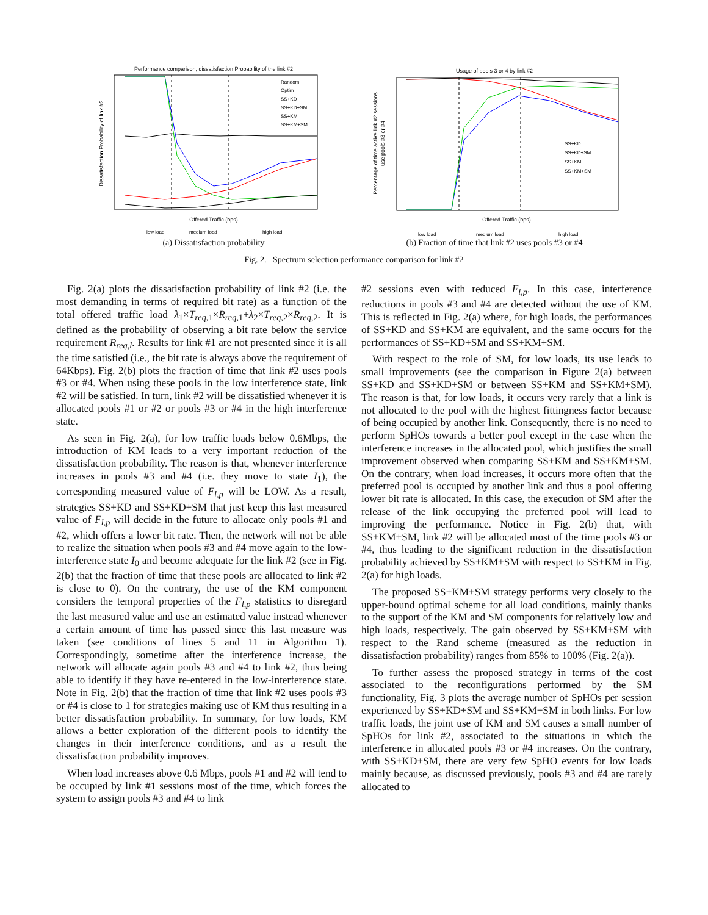Performance comparison, dissatisfaction Probability of the link #2
Dissatisfaction Probability of link #2
Offered Traffic (bps)
low load
medium load
high load
Random
Optim
SS+KD
SS+KD+SM
SS+KM
SS+KM+SM
(a) Dissatisfaction probability
Usage of pools 3 or 4 by link #2
Percentage of time active link #2 sessions
use pools #3 or #4
Offered Traffic (bps)
low load
medium load
high load
SS+KD
SS+KD+SM
SS+KM
SS+KM+SM
(b) Fraction of time that link #2 uses pools #3 or #4
Fig. 2. Spectrum selection performance comparison for link #2
Fig. 2(a) plots the dissatisfaction probability of link #2 (i.e. the most demanding in terms of required bit rate) as a function of the total offered traffic load λ<sub>1</sub>×T<sub>req,1</sub>×R<sub>req,1</sub>+λ<sub>2</sub>×T<sub>req,2</sub>×R<sub>req,2</sub>. It is defined as the probability of observing a bit rate below the service requirement R<sub>req,l</sub>. Results for link #1 are not presented since it is all the time satisfied (i.e., the bit rate is always above the requirement of 64Kbps). Fig. 2(b) plots the fraction of time that link #2 uses pools #3 or #4. When using these pools in the low interference state, link #2 will be satisfied. In turn, link #2 will be dissatisfied whenever it is allocated pools #1 or #2 or pools #3 or #4 in the high interference state.
As seen in Fig. 2(a), for low traffic loads below 0.6Mbps, the introduction of KM leads to a very important reduction of the dissatisfaction probability. The reason is that, whenever interference increases in pools #3 and #4 (i.e. they move to state I<sub>1</sub>), the corresponding measured value of F<sub>l,p</sub> will be LOW. As a result, strategies SS+KD and SS+KD+SM that just keep this last measured value of F<sub>l,p</sub> will decide in the future to allocate only pools #1 and #2, which offers a lower bit rate. Then, the network will not be able to realize the situation when pools #3 and #4 move again to the low-interference state I<sub>0</sub> and become adequate for the link #2 (see in Fig. 2(b) that the fraction of time that these pools are allocated to link #2 is close to 0). On the contrary, the use of the KM component considers the temporal properties of the F<sub>l,p</sub> statistics to disregard the last measured value and use an estimated value instead whenever a certain amount of time has passed since this last measure was taken (see conditions of lines 5 and 11 in Algorithm 1). Correspondingly, sometime after the interference increase, the network will allocate again pools #3 and #4 to link #2, thus being able to identify if they have re-entered in the low-interference state. Note in Fig. 2(b) that the fraction of time that link #2 uses pools #3 or #4 is close to 1 for strategies making use of KM thus resulting in a better dissatisfaction probability. In summary, for low loads, KM allows a better exploration of the different pools to identify the changes in their interference conditions, and as a result the dissatisfaction probability improves.
When load increases above 0.6 Mbps, pools #1 and #2 will tend to be occupied by link #1 sessions most of the time, which forces the system to assign pools #3 and #4 to link
#2 sessions even with reduced F<sub>l,p</sub>. In this case, interference reductions in pools #3 and #4 are detected without the use of KM. This is reflected in Fig. 2(a) where, for high loads, the performances of SS+KD and SS+KM are equivalent, and the same occurs for the performances of SS+KD+SM and SS+KM+SM.
With respect to the role of SM, for low loads, its use leads to small improvements (see the comparison in Figure 2(a) between SS+KD and SS+KD+SM or between SS+KM and SS+KM+SM). The reason is that, for low loads, it occurs very rarely that a link is not allocated to the pool with the highest fittingness factor because of being occupied by another link. Consequently, there is no need to perform SpHOs towards a better pool except in the case when the interference increases in the allocated pool, which justifies the small improvement observed when comparing SS+KM and SS+KM+SM. On the contrary, when load increases, it occurs more often that the preferred pool is occupied by another link and thus a pool offering lower bit rate is allocated. In this case, the execution of SM after the release of the link occupying the preferred pool will lead to improving the performance. Notice in Fig. 2(b) that, with SS+KM+SM, link #2 will be allocated most of the time pools #3 or #4, thus leading to the significant reduction in the dissatisfaction probability achieved by SS+KM+SM with respect to SS+KM in Fig. 2(a) for high loads.
The proposed SS+KM+SM strategy performs very closely to the upper-bound optimal scheme for all load conditions, mainly thanks to the support of the KM and SM components for relatively low and high loads, respectively. The gain observed by SS+KM+SM with respect to the Rand scheme (measured as the reduction in dissatisfaction probability) ranges from 85% to 100% (Fig. 2(a)).
To further assess the proposed strategy in terms of the cost associated to the reconfigurations performed by the SM functionality, Fig. 3 plots the average number of SpHOs per session experienced by SS+KD+SM and SS+KM+SM in both links. For low traffic loads, the joint use of KM and SM causes a small number of SpHOs for link #2, associated to the situations in which the interference in allocated pools #3 or #4 increases. On the contrary, with SS+KD+SM, there are very few SpHO events for low loads mainly because, as discussed previously, pools #3 and #4 are rarely allocated to